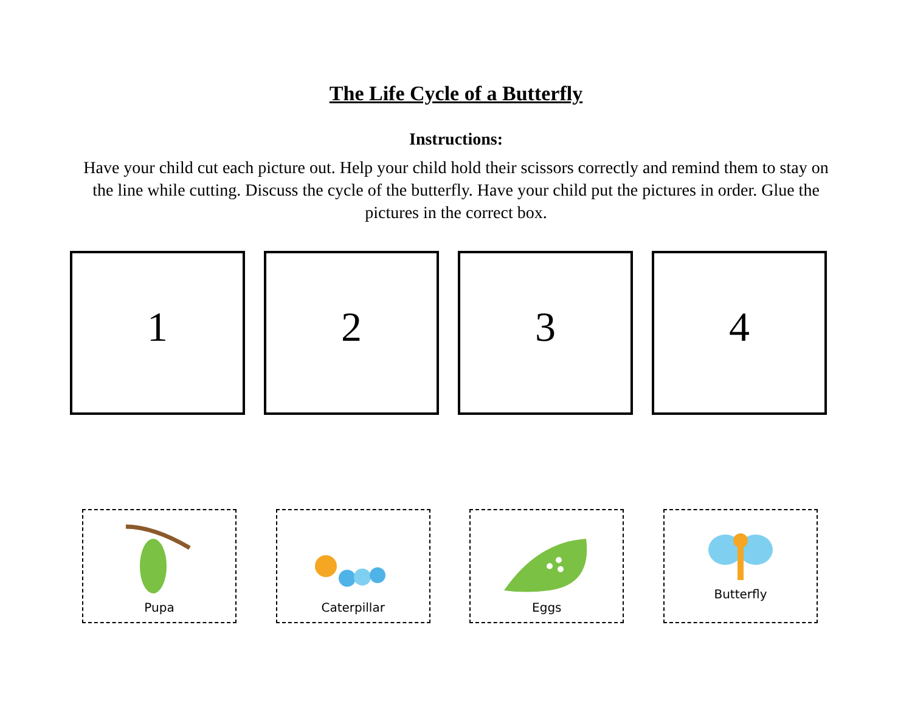The Life Cycle of a Butterfly
Instructions:
Have your child cut each picture out. Help your child hold their scissors correctly and remind them to stay on the line while cutting. Discuss the cycle of the butterfly. Have your child put the pictures in order. Glue the pictures in the correct box.
1 2 3 4
Pupa Caterpillar Eggs
Butterfly